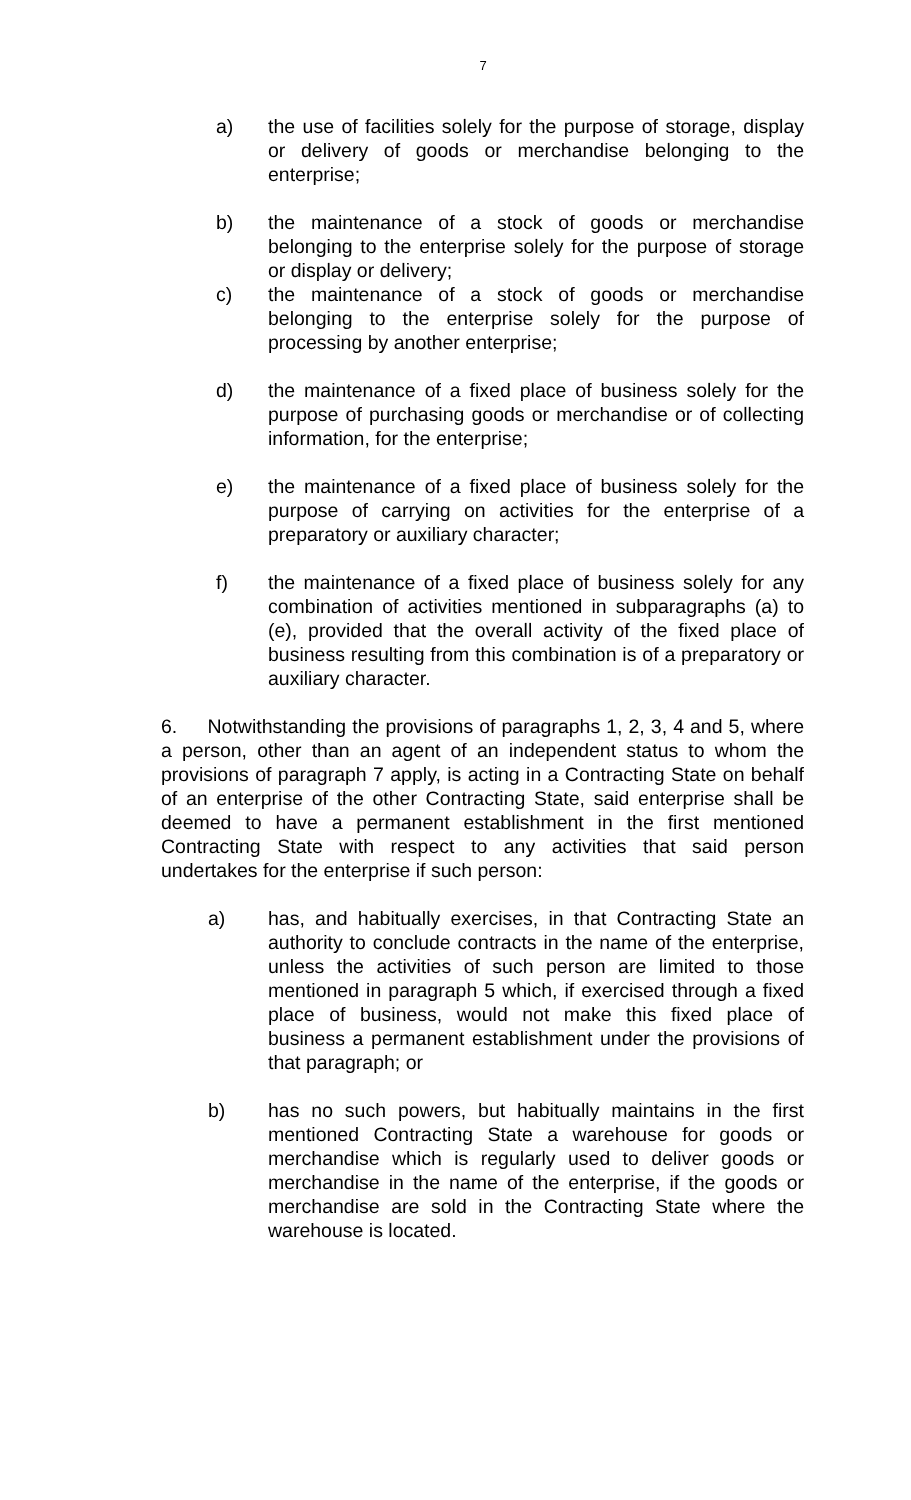7
a) the use of facilities solely for the purpose of storage, display or delivery of goods or merchandise belonging to the enterprise;
b) the maintenance of a stock of goods or merchandise belonging to the enterprise solely for the purpose of storage or display or delivery;
c) the maintenance of a stock of goods or merchandise belonging to the enterprise solely for the purpose of processing by another enterprise;
d) the maintenance of a fixed place of business solely for the purpose of purchasing goods or merchandise or of collecting information, for the enterprise;
e) the maintenance of a fixed place of business solely for the purpose of carrying on activities for the enterprise of a preparatory or auxiliary character;
f) the maintenance of a fixed place of business solely for any combination of activities mentioned in subparagraphs (a) to (e), provided that the overall activity of the fixed place of business resulting from this combination is of a preparatory or auxiliary character.
6. Notwithstanding the provisions of paragraphs 1, 2, 3, 4 and 5, where a person, other than an agent of an independent status to whom the provisions of paragraph 7 apply, is acting in a Contracting State on behalf of an enterprise of the other Contracting State, said enterprise shall be deemed to have a permanent establishment in the first mentioned Contracting State with respect to any activities that said person undertakes for the enterprise if such person:
a) has, and habitually exercises, in that Contracting State an authority to conclude contracts in the name of the enterprise, unless the activities of such person are limited to those mentioned in paragraph 5 which, if exercised through a fixed place of business, would not make this fixed place of business a permanent establishment under the provisions of that paragraph; or
b) has no such powers, but habitually maintains in the first mentioned Contracting State a warehouse for goods or merchandise which is regularly used to deliver goods or merchandise in the name of the enterprise, if the goods or merchandise are sold in the Contracting State where the warehouse is located.